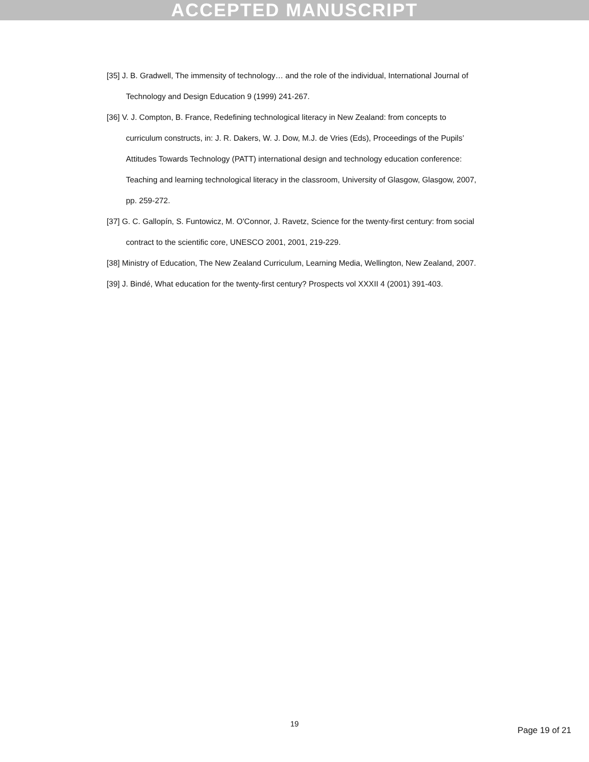ACCEPTED MANUSCRIPT
[35] J. B. Gradwell, The immensity of technology… and the role of the individual, International Journal of Technology and Design Education 9 (1999) 241-267.
[36] V. J. Compton, B. France, Redefining technological literacy in New Zealand: from concepts to curriculum constructs, in: J. R. Dakers, W. J. Dow, M.J. de Vries (Eds), Proceedings of the Pupils’ Attitudes Towards Technology (PATT) international design and technology education conference: Teaching and learning technological literacy in the classroom, University of Glasgow, Glasgow, 2007, pp. 259-272.
[37] G. C. Gallopín, S. Funtowicz, M. O'Connor, J. Ravetz, Science for the twenty-first century: from social contract to the scientific core, UNESCO 2001, 2001, 219-229.
[38] Ministry of Education, The New Zealand Curriculum, Learning Media, Wellington, New Zealand, 2007.
[39] J. Bindé, What education for the twenty-first century? Prospects vol XXXII 4 (2001) 391-403.
19
Page 19 of 21